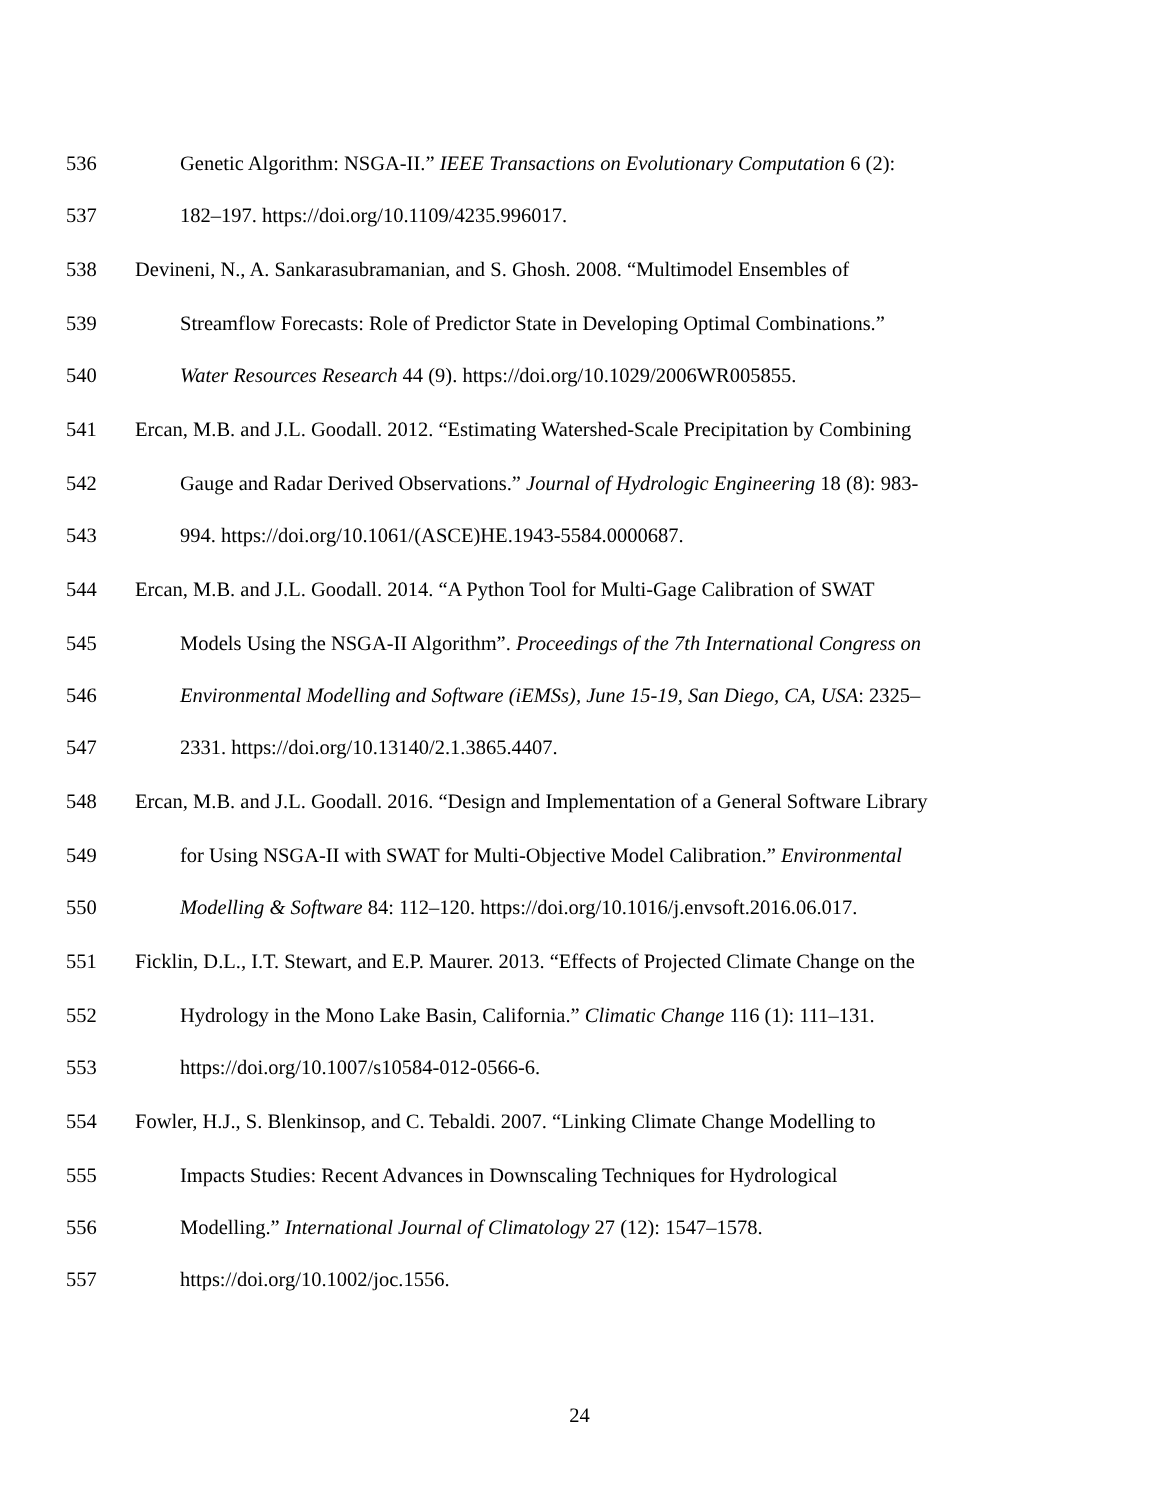536 Genetic Algorithm: NSGA-II.” IEEE Transactions on Evolutionary Computation 6 (2):
537 182–197. https://doi.org/10.1109/4235.996017.
538 Devineni, N., A. Sankarasubramanian, and S. Ghosh. 2008. “Multimodel Ensembles of
539 Streamflow Forecasts: Role of Predictor State in Developing Optimal Combinations.”
540 Water Resources Research 44 (9). https://doi.org/10.1029/2006WR005855.
541 Ercan, M.B. and J.L. Goodall. 2012. “Estimating Watershed-Scale Precipitation by Combining
542 Gauge and Radar Derived Observations.” Journal of Hydrologic Engineering 18 (8): 983-
543 994. https://doi.org/10.1061/(ASCE)HE.1943-5584.0000687.
544 Ercan, M.B. and J.L. Goodall. 2014. “A Python Tool for Multi-Gage Calibration of SWAT
545 Models Using the NSGA-II Algorithm”. Proceedings of the 7th International Congress on
546 Environmental Modelling and Software (iEMSs), June 15-19, San Diego, CA, USA: 2325–
547 2331. https://doi.org/10.13140/2.1.3865.4407.
548 Ercan, M.B. and J.L. Goodall. 2016. “Design and Implementation of a General Software Library
549 for Using NSGA-II with SWAT for Multi-Objective Model Calibration.” Environmental
550 Modelling & Software 84: 112–120. https://doi.org/10.1016/j.envsoft.2016.06.017.
551 Ficklin, D.L., I.T. Stewart, and E.P. Maurer. 2013. “Effects of Projected Climate Change on the
552 Hydrology in the Mono Lake Basin, California.” Climatic Change 116 (1): 111–131.
553 https://doi.org/10.1007/s10584-012-0566-6.
554 Fowler, H.J., S. Blenkinsop, and C. Tebaldi. 2007. “Linking Climate Change Modelling to
555 Impacts Studies: Recent Advances in Downscaling Techniques for Hydrological
556 Modelling.” International Journal of Climatology 27 (12): 1547–1578.
557 https://doi.org/10.1002/joc.1556.
24